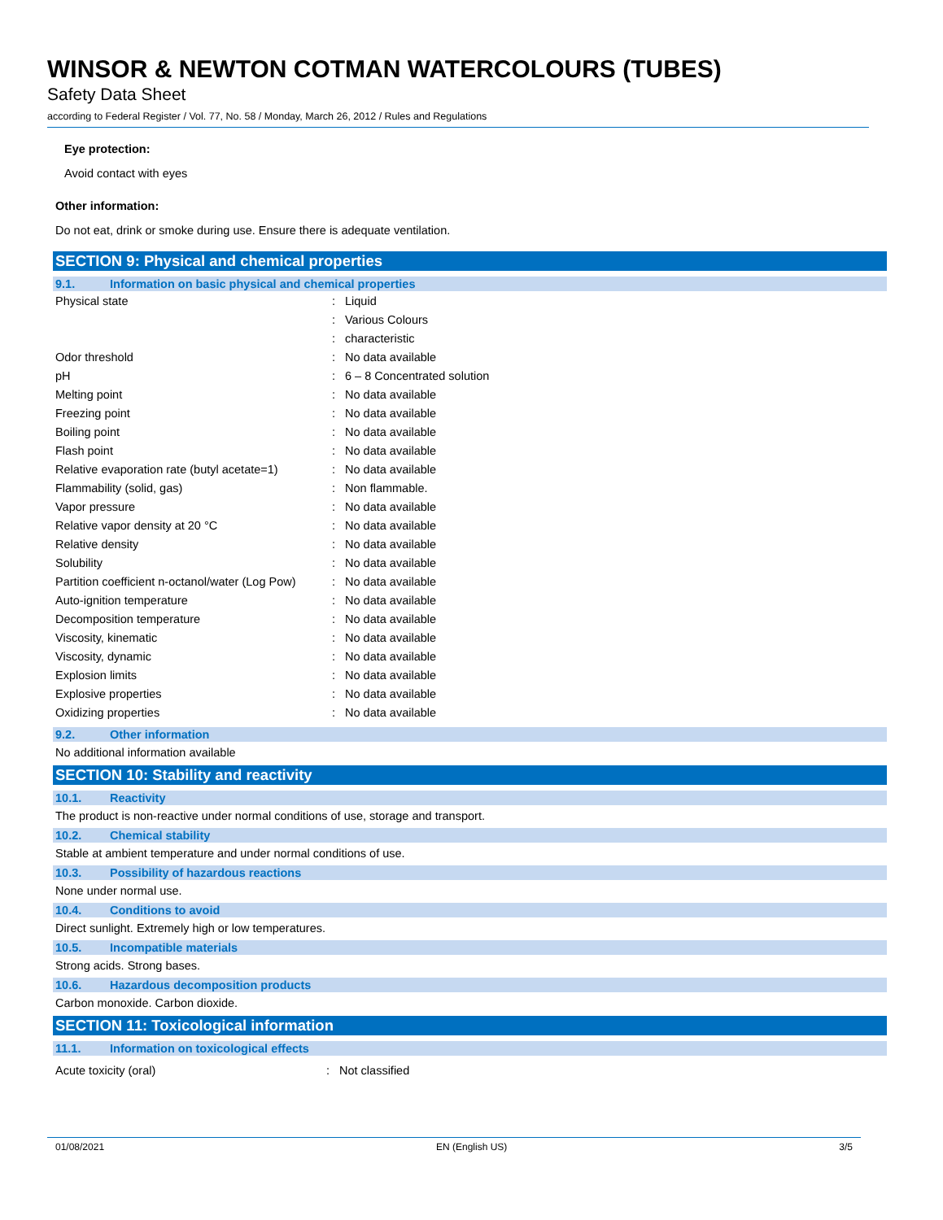WINSOR & NEWTON COTMAN WATERCOLOURS (TUBES)
Safety Data Sheet
according to Federal Register / Vol. 77, No. 58 / Monday, March 26, 2012 / Rules and Regulations
Eye protection:
Avoid contact with eyes
Other information:
Do not eat, drink or smoke during use. Ensure there is adequate ventilation.
SECTION 9: Physical and chemical properties
9.1. Information on basic physical and chemical properties
| Physical state | : | Liquid |
| | : | Various Colours |
| | : | characteristic |
| Odor threshold | : | No data available |
| pH | : | 6 – 8 Concentrated solution |
| Melting point | : | No data available |
| Freezing point | : | No data available |
| Boiling point | : | No data available |
| Flash point | : | No data available |
| Relative evaporation rate (butyl acetate=1) | : | No data available |
| Flammability (solid, gas) | : | Non flammable. |
| Vapor pressure | : | No data available |
| Relative vapor density at 20 °C | : | No data available |
| Relative density | : | No data available |
| Solubility | : | No data available |
| Partition coefficient n-octanol/water (Log Pow) | : | No data available |
| Auto-ignition temperature | : | No data available |
| Decomposition temperature | : | No data available |
| Viscosity, kinematic | : | No data available |
| Viscosity, dynamic | : | No data available |
| Explosion limits | : | No data available |
| Explosive properties | : | No data available |
| Oxidizing properties | : | No data available |
9.2. Other information
No additional information available
SECTION 10: Stability and reactivity
10.1. Reactivity
The product is non-reactive under normal conditions of use, storage and transport.
10.2. Chemical stability
Stable at ambient temperature and under normal conditions of use.
10.3. Possibility of hazardous reactions
None under normal use.
10.4. Conditions to avoid
Direct sunlight. Extremely high or low temperatures.
10.5. Incompatible materials
Strong acids. Strong bases.
10.6. Hazardous decomposition products
Carbon monoxide. Carbon dioxide.
SECTION 11: Toxicological information
11.1. Information on toxicological effects
| Acute toxicity (oral) | : | Not classified |
01/08/2021 EN (English US) 3/5